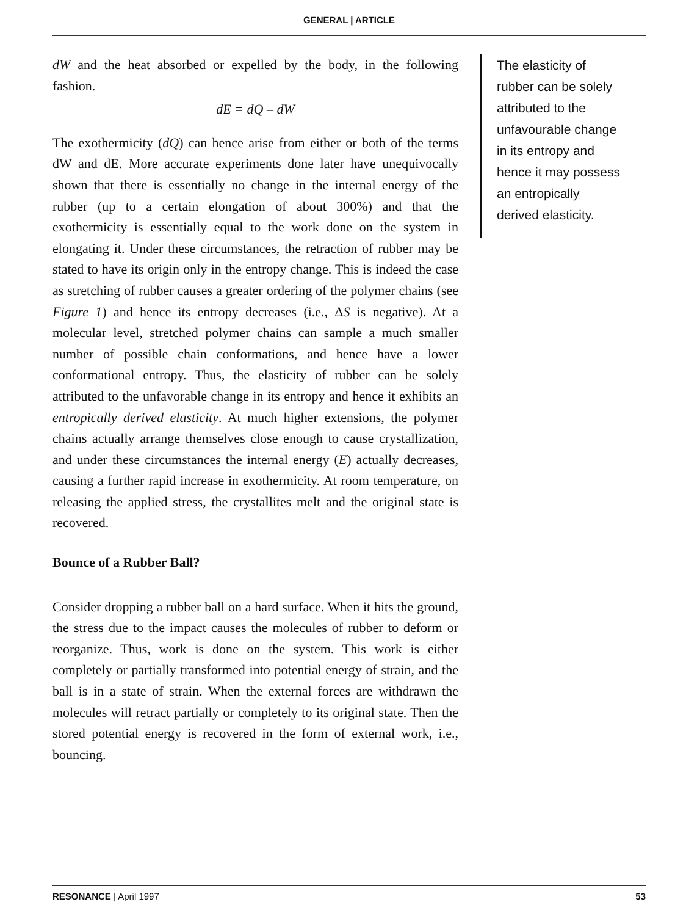GENERAL | ARTICLE
dW and the heat absorbed or expelled by the body, in the following fashion.
dE = dQ – dW
The exothermicity (dQ) can hence arise from either or both of the terms dW and dE. More accurate experiments done later have unequivocally shown that there is essentially no change in the internal energy of the rubber (up to a certain elongation of about 300%) and that the exothermicity is essentially equal to the work done on the system in elongating it. Under these circumstances, the retraction of rubber may be stated to have its origin only in the entropy change. This is indeed the case as stretching of rubber causes a greater ordering of the polymer chains (see Figure 1) and hence its entropy decreases (i.e., ΔS is negative). At a molecular level, stretched polymer chains can sample a much smaller number of possible chain conformations, and hence have a lower conformational entropy. Thus, the elasticity of rubber can be solely attributed to the unfavorable change in its entropy and hence it exhibits an entropically derived elasticity. At much higher extensions, the polymer chains actually arrange themselves close enough to cause crystallization, and under these circumstances the internal energy (E) actually decreases, causing a further rapid increase in exothermicity. At room temperature, on releasing the applied stress, the crystallites melt and the original state is recovered.
Bounce of a Rubber Ball?
Consider dropping a rubber ball on a hard surface. When it hits the ground, the stress due to the impact causes the molecules of rubber to deform or reorganize. Thus, work is done on the system. This work is either completely or partially transformed into potential energy of strain, and the ball is in a state of strain. When the external forces are withdrawn the molecules will retract partially or completely to its original state. Then the stored potential energy is recovered in the form of external work, i.e., bouncing.
The elasticity of rubber can be solely attributed to the unfavourable change in its entropy and hence it may possess an entropically derived elasticity.
RESONANCE | April 1997 53